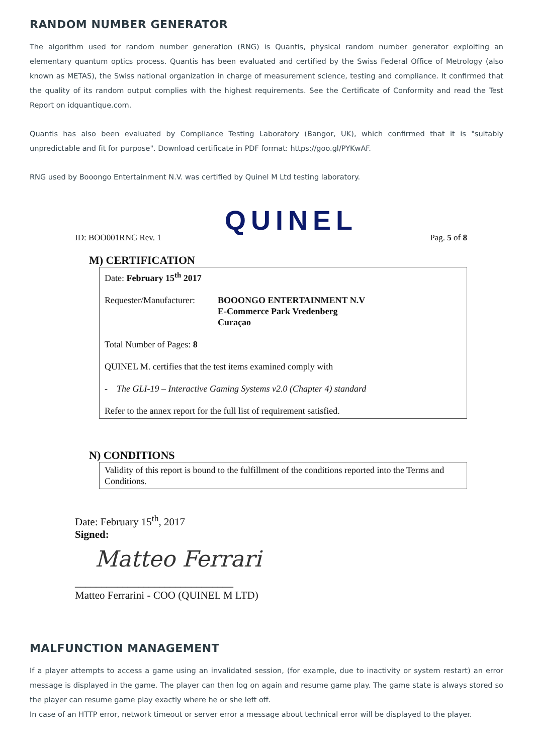RANDOM NUMBER GENERATOR
The algorithm used for random number generation (RNG) is Quantis, physical random number generator exploiting an elementary quantum optics process. Quantis has been evaluated and certified by the Swiss Federal Office of Metrology (also known as METAS), the Swiss national organization in charge of measurement science, testing and compliance. It confirmed that the quality of its random output complies with the highest requirements. See the Certificate of Conformity and read the Test Report on idquantique.com.
Quantis has also been evaluated by Compliance Testing Laboratory (Bangor, UK), which confirmed that it is "suitably unpredictable and fit for purpose". Download certificate in PDF format: https://goo.gl/PYKwAF.
RNG used by Booongo Entertainment N.V. was certified by Quinel M Ltd testing laboratory.
QUINEL
ID: BOO001RNG Rev. 1 Pag. 5 of 8
M) CERTIFICATION
Date: February 15<sup>th</sup> 2017
Requester/Manufacturer: BOOONGO ENTERTAINMENT N.V
E-Commerce Park Vredenberg
Curaçao
Total Number of Pages: 8
QUINEL M. certifies that the test items examined comply with
- The GLI-19 – Interactive Gaming Systems v2.0 (Chapter 4) standard
Refer to the annex report for the full list of requirement satisfied.
N) CONDITIONS
Validity of this report is bound to the fulfillment of the conditions reported into the Terms and Conditions.
Date: February 15<sup>th</sup>, 2017
Signed:
Matteo Ferrari
______________________________
Matteo Ferrarini - COO (QUINEL M LTD)
MALFUNCTION MANAGEMENT
If a player attempts to access a game using an invalidated session, (for example, due to inactivity or system restart) an error message is displayed in the game. The player can then log on again and resume game play. The game state is always stored so the player can resume game play exactly where he or she left off.
In case of an HTTP error, network timeout or server error a message about technical error will be displayed to the player.